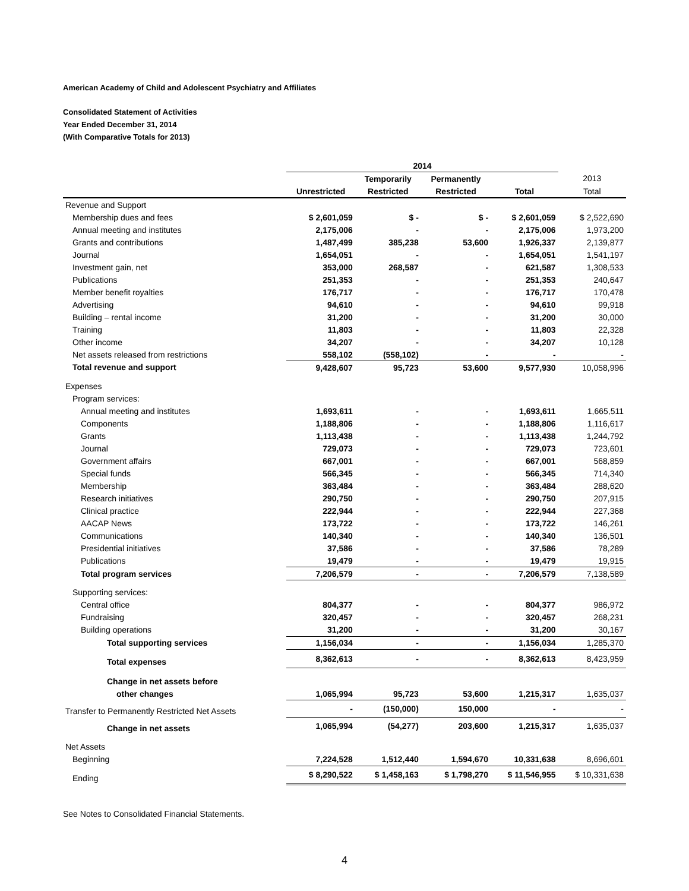American Academy of Child and Adolescent Psychiatry and Affiliates
Consolidated Statement of Activities
Year Ended December 31, 2014
(With Comparative Totals for 2013)
| | 2014 | | | | |
| --- | --- | --- | --- | --- | --- |
| | | Temporarily | Permanently | | 2013 |
| | Unrestricted | Restricted | Restricted | Total | Total |
| Revenue and Support | | | | | |
| Membership dues and fees | $ 2,601,059 | $ - | $ - | $ 2,601,059 | $ 2,522,690 |
| Annual meeting and institutes | 2,175,006 | - | - | 2,175,006 | 1,973,200 |
| Grants and contributions | 1,487,499 | 385,238 | 53,600 | 1,926,337 | 2,139,877 |
| Journal | 1,654,051 | - | - | 1,654,051 | 1,541,197 |
| Investment gain, net | 353,000 | 268,587 | - | 621,587 | 1,308,533 |
| Publications | 251,353 | - | - | 251,353 | 240,647 |
| Member benefit royalties | 176,717 | - | - | 176,717 | 170,478 |
| Advertising | 94,610 | - | - | 94,610 | 99,918 |
| Building – rental income | 31,200 | - | - | 31,200 | 30,000 |
| Training | 11,803 | - | - | 11,803 | 22,328 |
| Other income | 34,207 | - | - | 34,207 | 10,128 |
| Net assets released from restrictions | 558,102 | (558,102) | - | - | - |
| Total revenue and support | 9,428,607 | 95,723 | 53,600 | 9,577,930 | 10,058,996 |
| Expenses | | | | | |
| Program services: | | | | | |
| Annual meeting and institutes | 1,693,611 | - | - | 1,693,611 | 1,665,511 |
| Components | 1,188,806 | - | - | 1,188,806 | 1,116,617 |
| Grants | 1,113,438 | - | - | 1,113,438 | 1,244,792 |
| Journal | 729,073 | - | - | 729,073 | 723,601 |
| Government affairs | 667,001 | - | - | 667,001 | 568,859 |
| Special funds | 566,345 | - | - | 566,345 | 714,340 |
| Membership | 363,484 | - | - | 363,484 | 288,620 |
| Research initiatives | 290,750 | - | - | 290,750 | 207,915 |
| Clinical practice | 222,944 | - | - | 222,944 | 227,368 |
| AACAP News | 173,722 | - | - | 173,722 | 146,261 |
| Communications | 140,340 | - | - | 140,340 | 136,501 |
| Presidential initiatives | 37,586 | - | - | 37,586 | 78,289 |
| Publications | 19,479 | - | - | 19,479 | 19,915 |
| Total program services | 7,206,579 | - | - | 7,206,579 | 7,138,589 |
| Supporting services: | | | | | |
| Central office | 804,377 | - | - | 804,377 | 986,972 |
| Fundraising | 320,457 | - | - | 320,457 | 268,231 |
| Building operations | 31,200 | - | - | 31,200 | 30,167 |
| Total supporting services | 1,156,034 | - | - | 1,156,034 | 1,285,370 |
| Total expenses | 8,362,613 | - | - | 8,362,613 | 8,423,959 |
| Change in net assets before | | | | | |
| other changes | 1,065,994 | 95,723 | 53,600 | 1,215,317 | 1,635,037 |
| Transfer to Permanently Restricted Net Assets | - | (150,000) | 150,000 | - | - |
| Change in net assets | 1,065,994 | (54,277) | 203,600 | 1,215,317 | 1,635,037 |
| Net Assets | | | | | |
| Beginning | 7,224,528 | 1,512,440 | 1,594,670 | 10,331,638 | 8,696,601 |
| Ending | $ 8,290,522 | $ 1,458,163 | $ 1,798,270 | $ 11,546,955 | $ 10,331,638 |
See Notes to Consolidated Financial Statements.
4